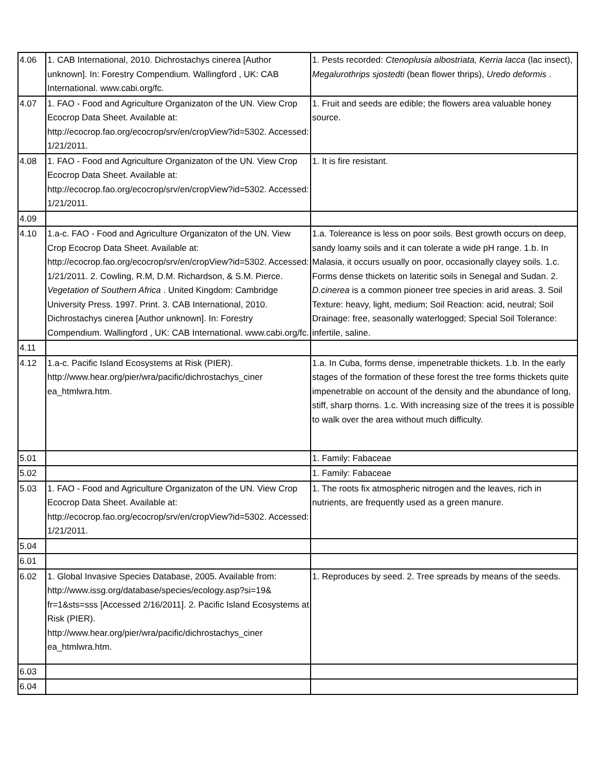| 4.06 | 1. CAB International, 2010. Dichrostachys cinerea [Author unknown]. In: Forestry Compendium. Wallingford , UK: CAB International. www.cabi.org/fc. | 1. Pests recorded: Ctenoplusia albostriata, Kerria lacca (lac insect), Megalurothrips sjostedti (bean flower thrips), Uredo deformis . |
| 4.07 | 1. FAO - Food and Agriculture Organizaton of the UN. View Crop Ecocrop Data Sheet. Available at: http://ecocrop.fao.org/ecocrop/srv/en/cropView?id=5302. Accessed: 1/21/2011. | 1. Fruit and seeds are edible; the flowers area valuable honey source. |
| 4.08 | 1. FAO - Food and Agriculture Organizaton of the UN. View Crop Ecocrop Data Sheet. Available at: http://ecocrop.fao.org/ecocrop/srv/en/cropView?id=5302. Accessed: 1/21/2011. | 1. It is fire resistant. |
| 4.09 | | |
| 4.10 | 1.a-c. FAO - Food and Agriculture Organizaton of the UN. View Crop Ecocrop Data Sheet. Available at: http://ecocrop.fao.org/ecocrop/srv/en/cropView?id=5302. Accessed: 1/21/2011. 2. Cowling, R.M, D.M. Richardson, & S.M. Pierce. Vegetation of Southern Africa . United Kingdom: Cambridge University Press. 1997. Print. 3. CAB International, 2010. Dichrostachys cinerea [Author unknown]. In: Forestry Compendium. Wallingford , UK: CAB International. www.cabi.org/fc. | 1.a. Tolereance is less on poor soils. Best growth occurs on deep, sandy loamy soils and it can tolerate a wide pH range. 1.b. In Malasia, it occurs usually on poor, occasionally clayey soils. 1.c. Forms dense thickets on lateritic soils in Senegal and Sudan. 2. D.cinerea is a common pioneer tree species in arid areas. 3. Soil Texture: heavy, light, medium; Soil Reaction: acid, neutral; Soil Drainage: free, seasonally waterlogged; Special Soil Tolerance: infertile, saline. |
| 4.11 | | |
| 4.12 | 1.a-c. Pacific Island Ecosystems at Risk (PIER). http://www.hear.org/pier/wra/pacific/dichrostachys_ciner ea_htmlwra.htm. | 1.a. In Cuba, forms dense, impenetrable thickets. 1.b. In the early stages of the formation of these forest the tree forms thickets quite impenetrable on account of the density and the abundance of long, stiff, sharp thorns. 1.c. With increasing size of the trees it is possible to walk over the area without much difficulty. |
| 5.01 | | 1. Family: Fabaceae |
| 5.02 | | 1. Family: Fabaceae |
| 5.03 | 1. FAO - Food and Agriculture Organizaton of the UN. View Crop Ecocrop Data Sheet. Available at: http://ecocrop.fao.org/ecocrop/srv/en/cropView?id=5302. Accessed: 1/21/2011. | 1. The roots fix atmospheric nitrogen and the leaves, rich in nutrients, are frequently used as a green manure. |
| 5.04 | | |
| 6.01 | | |
| 6.02 | 1. Global Invasive Species Database, 2005. Available from: http://www.issg.org/database/species/ecology.asp?si=19& fr=1&sts=sss [Accessed 2/16/2011]. 2. Pacific Island Ecosystems at Risk (PIER). http://www.hear.org/pier/wra/pacific/dichrostachys_ciner ea_htmlwra.htm. | 1. Reproduces by seed. 2. Tree spreads by means of the seeds. |
| 6.03 | | |
| 6.04 | | |